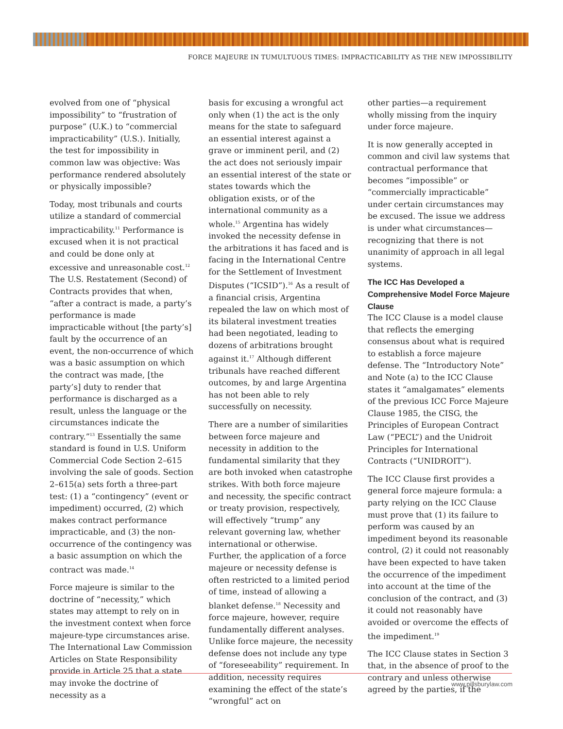FORCE MAJEURE IN TUMULTUOUS TIMES: IMPRACTICABILITY AS THE NEW IMPOSSIBILITY
evolved from one of “physical impossibility” to “frustration of purpose” (U.K.) to “commercial impracticability” (U.S.). Initially, the test for impossibility in common law was objective: Was performance rendered absolutely or physically impossible?
Today, most tribunals and courts utilize a standard of commercial impracticability.<sup>11</sup> Performance is excused when it is not practical and could be done only at excessive and unreasonable cost.<sup>12</sup> The U.S. Restatement (Second) of Contracts provides that when, “after a contract is made, a party’s performance is made impracticable without [the party’s] fault by the occurrence of an event, the non-occurrence of which was a basic assumption on which the contract was made, [the party’s] duty to render that performance is discharged as a result, unless the language or the circumstances indicate the contrary.”<sup>13</sup> Essentially the same standard is found in U.S. Uniform Commercial Code Section 2–615 involving the sale of goods. Section 2–615(a) sets forth a three-part test: (1) a “contingency” (event or impediment) occurred, (2) which makes contract performance impracticable, and (3) the non-occurrence of the contingency was a basic assumption on which the contract was made.<sup>14</sup>
Force majeure is similar to the doctrine of “necessity,” which states may attempt to rely on in the investment context when force majeure-type circumstances arise. The International Law Commission Articles on State Responsibility provide in Article 25 that a state may invoke the doctrine of necessity as a
basis for excusing a wrongful act only when (1) the act is the only means for the state to safeguard an essential interest against a grave or imminent peril, and (2) the act does not seriously impair an essential interest of the state or states towards which the obligation exists, or of the international community as a whole.<sup>15</sup> Argentina has widely invoked the necessity defense in the arbitrations it has faced and is facing in the International Centre for the Settlement of Investment Disputes (“ICSID”).<sup>16</sup> As a result of a financial crisis, Argentina repealed the law on which most of its bilateral investment treaties had been negotiated, leading to dozens of arbitrations brought against it.<sup>17</sup> Although different tribunals have reached different outcomes, by and large Argentina has not been able to rely successfully on necessity.
There are a number of similarities between force majeure and necessity in addition to the fundamental similarity that they are both invoked when catastrophe strikes. With both force majeure and necessity, the specific contract or treaty provision, respectively, will effectively “trump” any relevant governing law, whether international or otherwise. Further, the application of a force majeure or necessity defense is often restricted to a limited period of time, instead of allowing a blanket defense.<sup>18</sup> Necessity and force majeure, however, require fundamentally different analyses. Unlike force majeure, the necessity defense does not include any type of “foreseeability” requirement. In addition, necessity requires examining the effect of the state’s “wrongful” act on
other parties—a requirement wholly missing from the inquiry under force majeure.
It is now generally accepted in common and civil law systems that contractual performance that becomes “impossible” or “commercially impracticable” under certain circumstances may be excused. The issue we address is under what circumstances—recognizing that there is not unanimity of approach in all legal systems.
The ICC Has Developed a Comprehensive Model Force Majeure Clause
The ICC Clause is a model clause that reflects the emerging consensus about what is required to establish a force majeure defense. The “Introductory Note” and Note (a) to the ICC Clause states it “amalgamates” elements of the previous ICC Force Majeure Clause 1985, the CISG, the Principles of European Contract Law (“PECL”) and the Unidroit Principles for International Contracts (“UNIDROIT”).
The ICC Clause first provides a general force majeure formula: a party relying on the ICC Clause must prove that (1) its failure to perform was caused by an impediment beyond its reasonable control, (2) it could not reasonably have been expected to have taken the occurrence of the impediment into account at the time of the conclusion of the contract, and (3) it could not reasonably have avoided or overcome the effects of the impediment.<sup>19</sup>
The ICC Clause states in Section 3 that, in the absence of proof to the contrary and unless otherwise agreed by the parties, if the
www.pillsburylaw.com